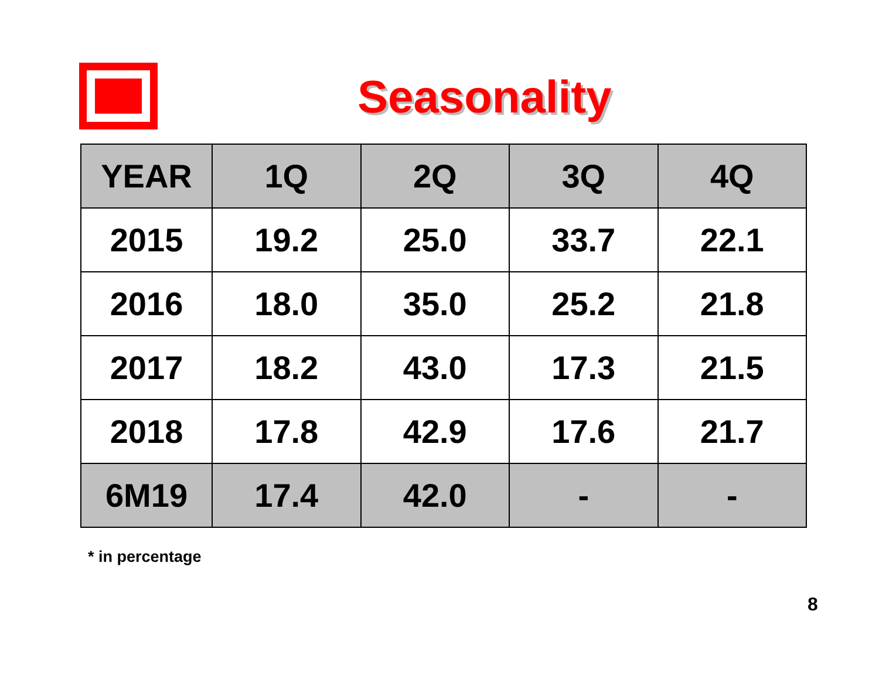Seasonality
| YEAR | 1Q | 2Q | 3Q | 4Q |
| --- | --- | --- | --- | --- |
| 2015 | 19.2 | 25.0 | 33.7 | 22.1 |
| 2016 | 18.0 | 35.0 | 25.2 | 21.8 |
| 2017 | 18.2 | 43.0 | 17.3 | 21.5 |
| 2018 | 17.8 | 42.9 | 17.6 | 21.7 |
| 6M19 | 17.4 | 42.0 | - | - |
* in percentage
8